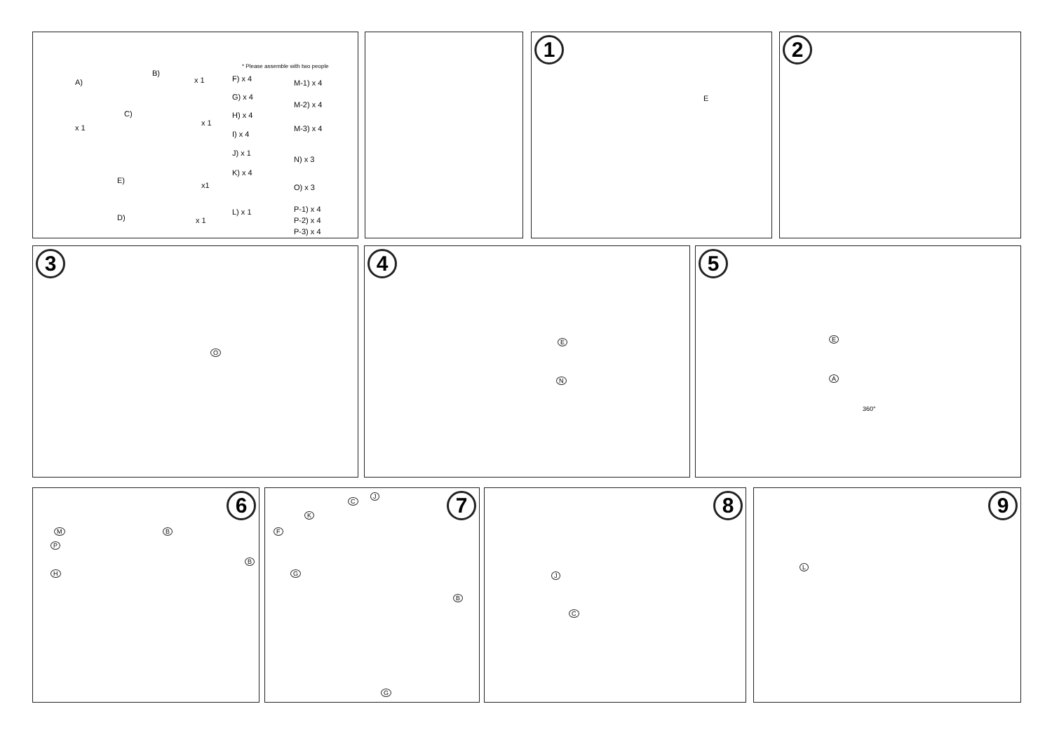* Please assemble with two people
A)
x 1
B)
x 1
C)
x 1
E)
x1
D) x 1
F) x 4
G) x 4
H) x 4
I) x 4
J) x 1
K) x 4
L) x 1
M-1) x 4
M-2) x 4
M-3) x 4
N) x 3
O) x 3
P-1) x 4
P-2) x 4
P-3) x 4
1
E
2
3
O
4
E
N
5
E
A
360°
6
M B
P
B
H
7
J
C
K
F
G
B
G
8
J
C
9
L